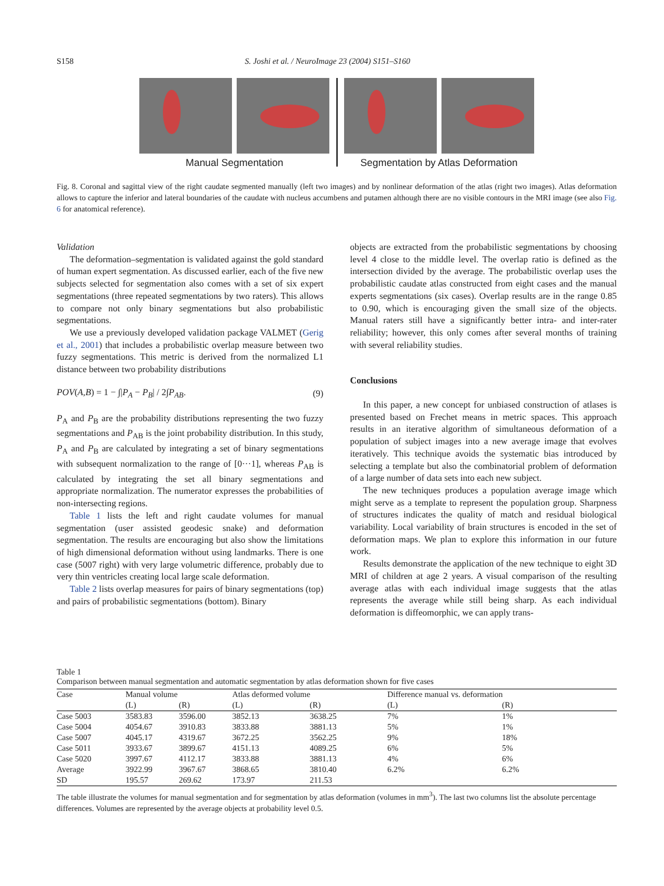S158 S. Joshi et al. / NeuroImage 23 (2004) S151–S160
Manual Segmentation Segmentation by Atlas Deformation
Fig. 8. Coronal and sagittal view of the right caudate segmented manually (left two images) and by nonlinear deformation of the atlas (right two images). Atlas deformation allows to capture the inferior and lateral boundaries of the caudate with nucleus accumbens and putamen although there are no visible contours in the MRI image (see also Fig. 6 for anatomical reference).
Validation
The deformation–segmentation is validated against the gold standard of human expert segmentation. As discussed earlier, each of the five new subjects selected for segmentation also comes with a set of six expert segmentations (three repeated segmentations by two raters). This allows to compare not only binary segmentations but also probabilistic segmentations.
We use a previously developed validation package VALMET (Gerig et al., 2001) that includes a probabilistic overlap measure between two fuzzy segmentations. This metric is derived from the normalized L1 distance between two probability distributions
POV(A,B) = 1 − ∫|P<sub>A</sub> − P<sub>B</sub>| / 2∫P<sub>AB</sub>. (9)
P<sub>A</sub> and P<sub>B</sub> are the probability distributions representing the two fuzzy segmentations and P<sub>AB</sub> is the joint probability distribution. In this study, P<sub>A</sub> and P<sub>B</sub> are calculated by integrating a set of binary segmentations with subsequent normalization to the range of [0···1], whereas P<sub>AB</sub> is calculated by integrating the set all binary segmentations and appropriate normalization. The numerator expresses the probabilities of non-intersecting regions.
Table 1 lists the left and right caudate volumes for manual segmentation (user assisted geodesic snake) and deformation segmentation. The results are encouraging but also show the limitations of high dimensional deformation without using landmarks. There is one case (5007 right) with very large volumetric difference, probably due to very thin ventricles creating local large scale deformation.
Table 2 lists overlap measures for pairs of binary segmentations (top) and pairs of probabilistic segmentations (bottom). Binary
objects are extracted from the probabilistic segmentations by choosing level 4 close to the middle level. The overlap ratio is defined as the intersection divided by the average. The probabilistic overlap uses the probabilistic caudate atlas constructed from eight cases and the manual experts segmentations (six cases). Overlap results are in the range 0.85 to 0.90, which is encouraging given the small size of the objects. Manual raters still have a significantly better intra- and inter-rater reliability; however, this only comes after several months of training with several reliability studies.
Conclusions
In this paper, a new concept for unbiased construction of atlases is presented based on Frechet means in metric spaces. This approach results in an iterative algorithm of simultaneous deformation of a population of subject images into a new average image that evolves iteratively. This technique avoids the systematic bias introduced by selecting a template but also the combinatorial problem of deformation of a large number of data sets into each new subject.
The new techniques produces a population average image which might serve as a template to represent the population group. Sharpness of structures indicates the quality of match and residual biological variability. Local variability of brain structures is encoded in the set of deformation maps. We plan to explore this information in our future work.
Results demonstrate the application of the new technique to eight 3D MRI of children at age 2 years. A visual comparison of the resulting average atlas with each individual image suggests that the atlas represents the average while still being sharp. As each individual deformation is diffeomorphic, we can apply trans-
Table 1
Comparison between manual segmentation and automatic segmentation by atlas deformation shown for five cases
| Case | Manual volume | | Atlas deformed volume | | Difference manual vs. deformation | |
| --- | --- | --- | --- | --- | --- | --- |
| | (L) | (R) | (L) | (R) | (L) | (R) |
| Case 5003 | 3583.83 | 3596.00 | 3852.13 | 3638.25 | 7% | 1% |
| Case 5004 | 4054.67 | 3910.83 | 3833.88 | 3881.13 | 5% | 1% |
| Case 5007 | 4045.17 | 4319.67 | 3672.25 | 3562.25 | 9% | 18% |
| Case 5011 | 3933.67 | 3899.67 | 4151.13 | 4089.25 | 6% | 5% |
| Case 5020 | 3997.67 | 4112.17 | 3833.88 | 3881.13 | 4% | 6% |
| Average | 3922.99 | 3967.67 | 3868.65 | 3810.40 | 6.2% | 6.2% |
| SD | 195.57 | 269.62 | 173.97 | 211.53 | | |
The table illustrate the volumes for manual segmentation and for segmentation by atlas deformation (volumes in mm<sup>3</sup>). The last two columns list the absolute percentage differences. Volumes are represented by the average objects at probability level 0.5.